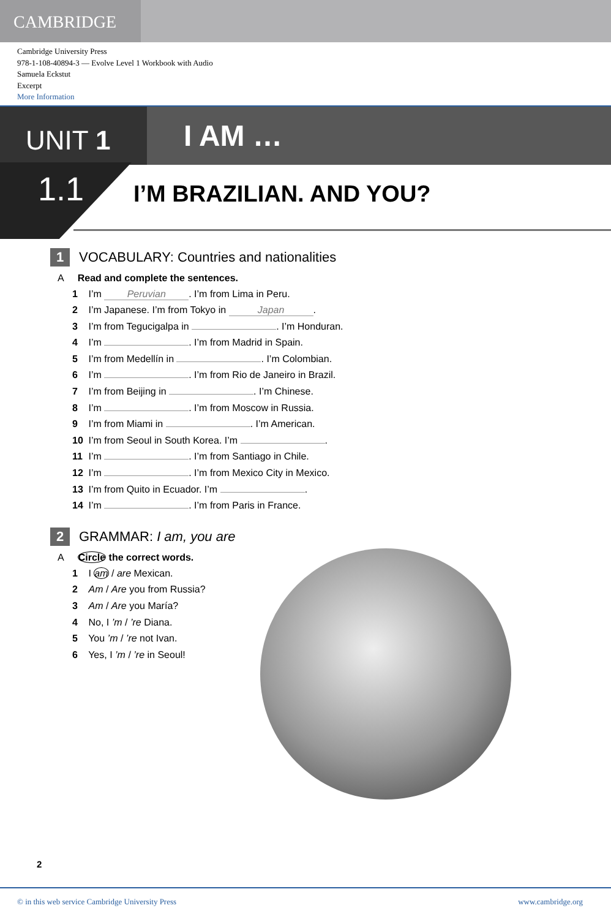CAMBRIDGE
Cambridge University Press
978-1-108-40894-3 — Evolve Level 1 Workbook with Audio
Samuela Eckstut
Excerpt
More Information
UNIT 1
I AM …
1.1
I’M BRAZILIAN. AND YOU?
1 VOCABULARY: Countries and nationalities
A Read and complete the sentences.
1 I’m Peruvian. I’m from Lima in Peru.
2 I’m Japanese. I’m from Tokyo in Japan.
3 I’m from Tegucigalpa in . I’m Honduran.
4 I’m . I’m from Madrid in Spain.
5 I’m from Medellín in . I’m Colombian.
6 I’m . I’m from Rio de Janeiro in Brazil.
7 I’m from Beijing in . I’m Chinese.
8 I’m . I’m from Moscow in Russia.
9 I’m from Miami in . I’m American.
10 I’m from Seoul in South Korea. I’m .
11 I’m . I’m from Santiago in Chile.
12 I’m . I’m from Mexico City in Mexico.
13 I’m from Quito in Ecuador. I’m .
14 I’m . I’m from Paris in France.
2 GRAMMAR: I am, you are
A Circle the correct words.
1 I am / are Mexican.
2 Am / Are you from Russia?
3 Am / Are you María?
4 No, I ’m / ’re Diana.
5 You ’m / ’re not Ivan.
6 Yes, I ’m / ’re in Seoul!
2
© in this web service Cambridge University Press www.cambridge.org